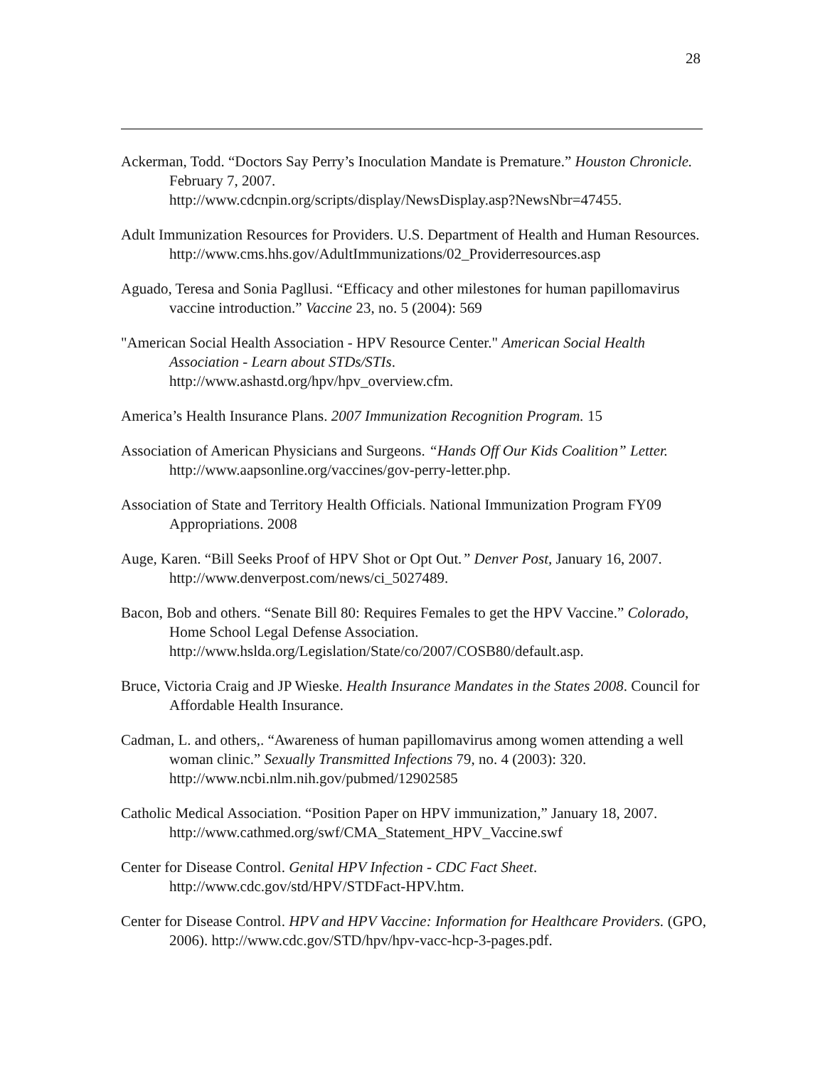28
Ackerman, Todd. “Doctors Say Perry’s Inoculation Mandate is Premature.” Houston Chronicle. February 7, 2007.
http://www.cdcnpin.org/scripts/display/NewsDisplay.asp?NewsNbr=47455.
Adult Immunization Resources for Providers. U.S. Department of Health and Human Resources.
http://www.cms.hhs.gov/AdultImmunizations/02_Providerresources.asp
Aguado, Teresa and Sonia Pagllusi. “Efficacy and other milestones for human papillomavirus vaccine introduction.” Vaccine 23, no. 5 (2004): 569
"American Social Health Association - HPV Resource Center." American Social Health Association - Learn about STDs/STIs.
http://www.ashastd.org/hpv/hpv_overview.cfm.
America’s Health Insurance Plans. 2007 Immunization Recognition Program. 15
Association of American Physicians and Surgeons. “Hands Off Our Kids Coalition” Letter. http://www.aapsonline.org/vaccines/gov-perry-letter.php.
Association of State and Territory Health Officials. National Immunization Program FY09 Appropriations. 2008
Auge, Karen. “Bill Seeks Proof of HPV Shot or Opt Out.” Denver Post, January 16, 2007. http://www.denverpost.com/news/ci_5027489.
Bacon, Bob and others. “Senate Bill 80: Requires Females to get the HPV Vaccine.” Colorado, Home School Legal Defense Association.
http://www.hslda.org/Legislation/State/co/2007/COSB80/default.asp.
Bruce, Victoria Craig and JP Wieske. Health Insurance Mandates in the States 2008. Council for Affordable Health Insurance.
Cadman, L. and others,. “Awareness of human papillomavirus among women attending a well woman clinic.” Sexually Transmitted Infections 79, no. 4 (2003): 320. http://www.ncbi.nlm.nih.gov/pubmed/12902585
Catholic Medical Association. “Position Paper on HPV immunization,” January 18, 2007. http://www.cathmed.org/swf/CMA_Statement_HPV_Vaccine.swf
Center for Disease Control. Genital HPV Infection - CDC Fact Sheet.
http://www.cdc.gov/std/HPV/STDFact-HPV.htm.
Center for Disease Control. HPV and HPV Vaccine: Information for Healthcare Providers. (GPO, 2006). http://www.cdc.gov/STD/hpv/hpv-vacc-hcp-3-pages.pdf.